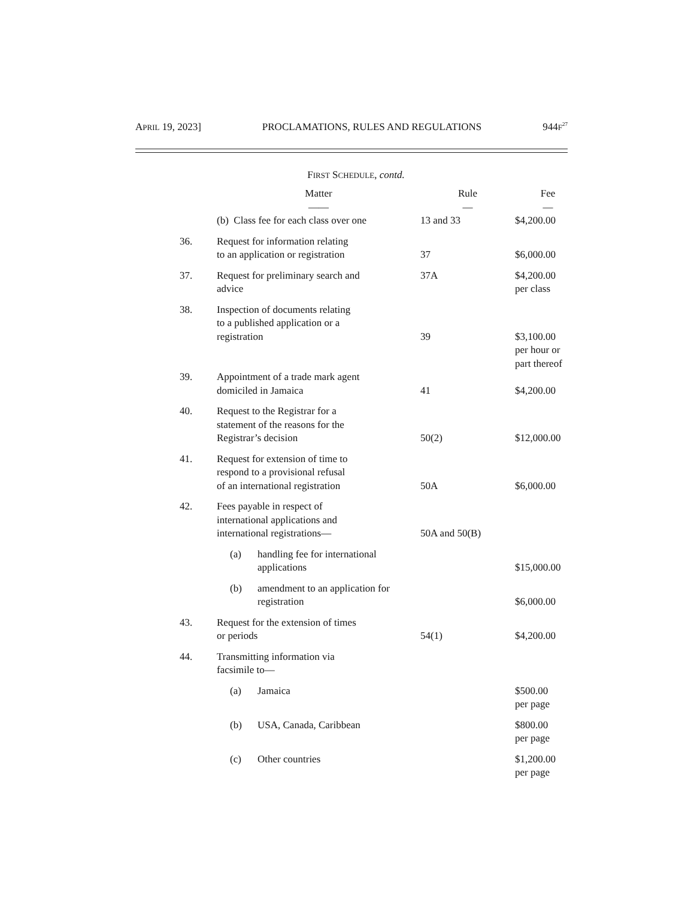APRIL 19, 2023] PROCLAMATIONS, RULES AND REGULATIONS 944F<sup>27</sup>
FIRST SCHEDULE, contd.
| | Matter —— | Rule — | Fee — |
| --- | --- | --- | --- |
| | (b) Class fee for each class over one | 13 and 33 | $4,200.00 |
| 36. | Request for information relating to an application or registration | 37 | $6,000.00 |
| 37. | Request for preliminary search and advice | 37A | $4,200.00 per class |
| 38. | Inspection of documents relating to a published application or a registration | 39 | $3,100.00 per hour or part thereof |
| 39. | Appointment of a trade mark agent domiciled in Jamaica | 41 | $4,200.00 |
| 40. | Request to the Registrar for a statement of the reasons for the Registrar’s decision | 50(2) | $12,000.00 |
| 41. | Request for extension of time to respond to a provisional refusal of an international registration | 50A | $6,000.00 |
| 42. | Fees payable in respect of international applications and international registrations— | 50A and 50(B) | |
| | (a) handling fee for international applications | | $15,000.00 |
| | (b) amendment to an application for registration | | $6,000.00 |
| 43. | Request for the extension of times or periods | 54(1) | $4,200.00 |
| 44. | Transmitting information via facsimile to— | | |
| | (a) Jamaica | | $500.00 per page |
| | (b) USA, Canada, Caribbean | | $800.00 per page |
| | (c) Other countries | | $1,200.00 per page |